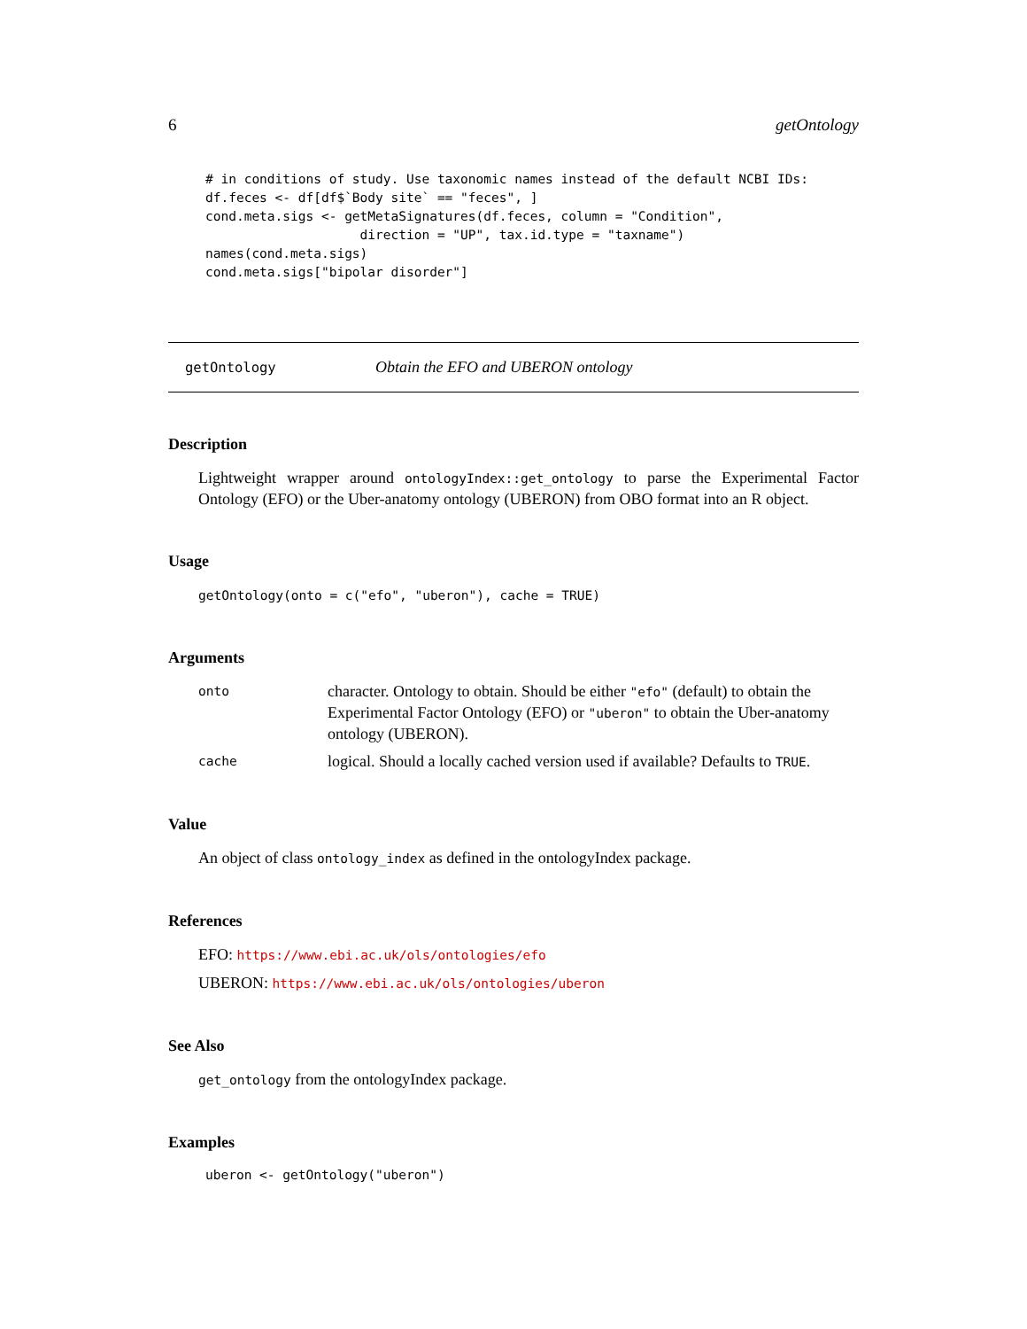6 getOntology
# in conditions of study. Use taxonomic names instead of the default NCBI IDs:
df.feces <- df[df$`Body site` == "feces", ]
cond.meta.sigs <- getMetaSignatures(df.feces, column = "Condition",
                    direction = "UP", tax.id.type = "taxname")
names(cond.meta.sigs)
cond.meta.sigs["bipolar disorder"]
getOntology Obtain the EFO and UBERON ontology
Description
Lightweight wrapper around ontologyIndex::get_ontology to parse the Experimental Factor Ontology (EFO) or the Uber-anatomy ontology (UBERON) from OBO format into an R object.
Usage
getOntology(onto = c("efo", "uberon"), cache = TRUE)
Arguments
onto character. Ontology to obtain. Should be either "efo" (default) to obtain the Experimental Factor Ontology (EFO) or "uberon" to obtain the Uber-anatomy ontology (UBERON).
cache logical. Should a locally cached version used if available? Defaults to TRUE.
Value
An object of class ontology_index as defined in the ontologyIndex package.
References
EFO: https://www.ebi.ac.uk/ols/ontologies/efo
UBERON: https://www.ebi.ac.uk/ols/ontologies/uberon
See Also
get_ontology from the ontologyIndex package.
Examples
uberon <- getOntology("uberon")